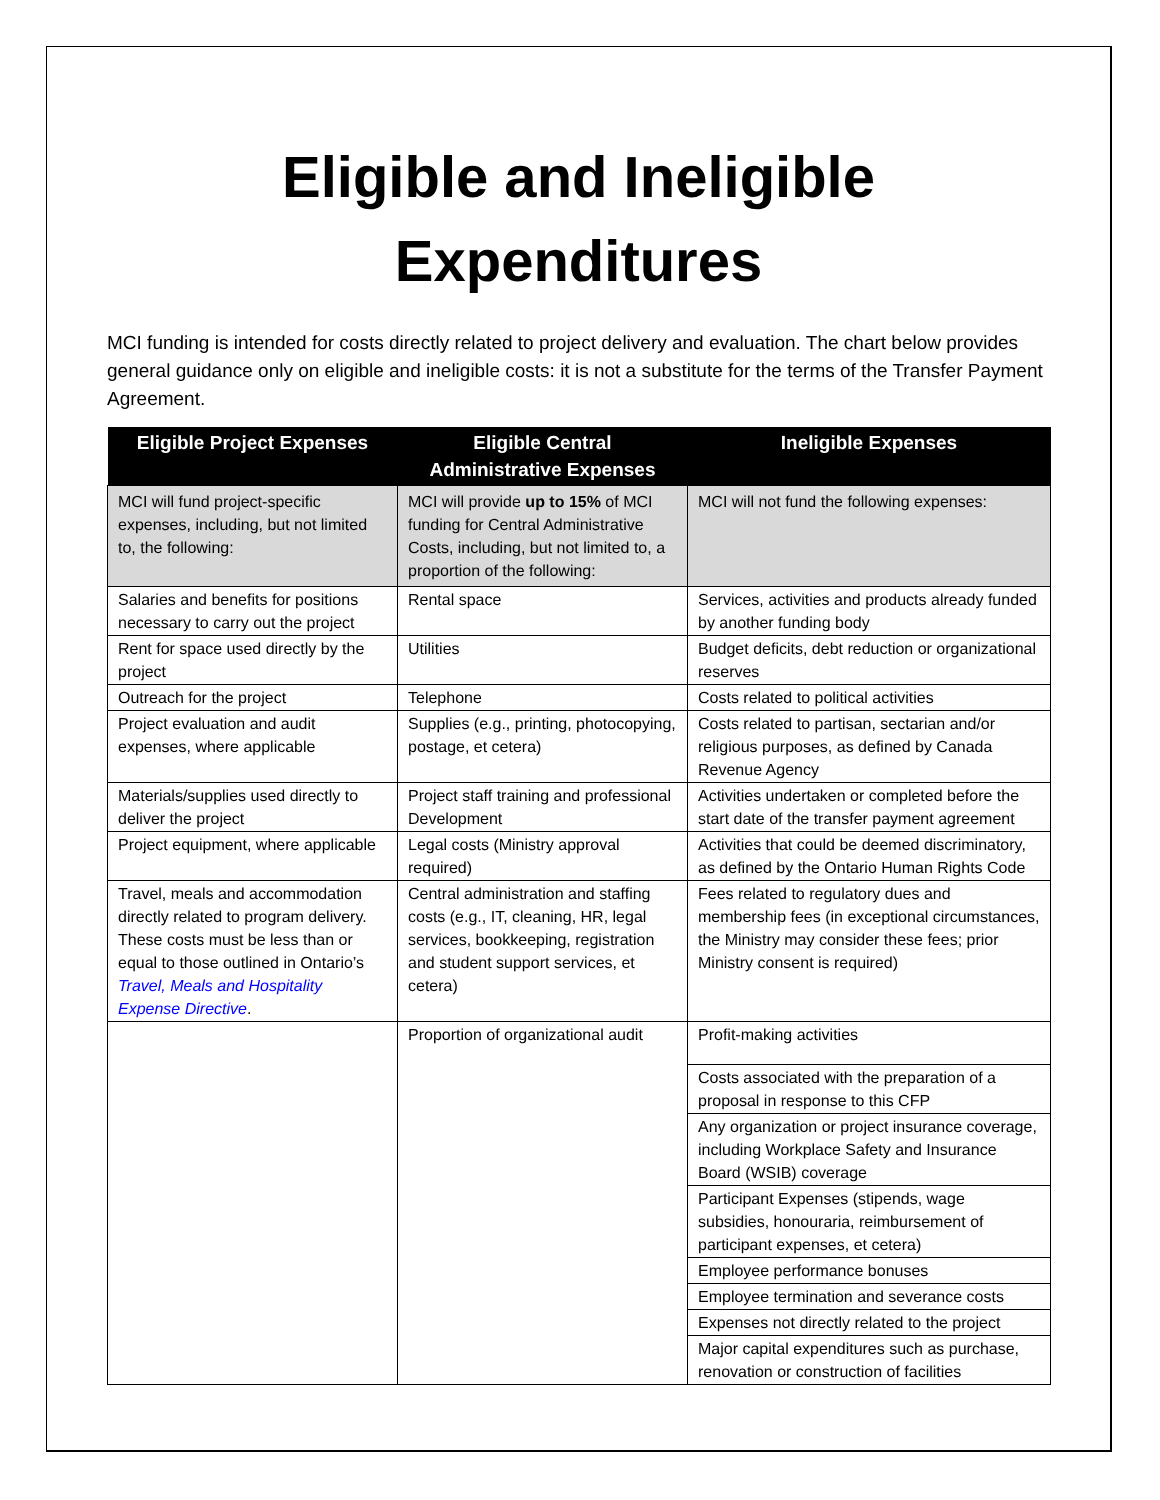Eligible and Ineligible
Expenditures
MCI funding is intended for costs directly related to project delivery and evaluation. The chart below provides general guidance only on eligible and ineligible costs: it is not a substitute for the terms of the Transfer Payment Agreement.
| Eligible Project Expenses | Eligible Central Administrative Expenses | Ineligible Expenses |
| --- | --- | --- |
| MCI will fund project-specific expenses, including, but not limited to, the following: | MCI will provide up to 15% of MCI funding for Central Administrative Costs, including, but not limited to, a proportion of the following: | MCI will not fund the following expenses: |
| Salaries and benefits for positions necessary to carry out the project | Rental space | Services, activities and products already funded by another funding body |
| Rent for space used directly by the project | Utilities | Budget deficits, debt reduction or organizational reserves |
| Outreach for the project | Telephone | Costs related to political activities |
| Project evaluation and audit expenses, where applicable | Supplies (e.g., printing, photocopying, postage, et cetera) | Costs related to partisan, sectarian and/or religious purposes, as defined by Canada Revenue Agency |
| Materials/supplies used directly to deliver the project | Project staff training and professional Development | Activities undertaken or completed before the start date of the transfer payment agreement |
| Project equipment, where applicable | Legal costs (Ministry approval required) | Activities that could be deemed discriminatory, as defined by the Ontario Human Rights Code |
| Travel, meals and accommodation directly related to program delivery. These costs must be less than or equal to those outlined in Ontario’s Travel, Meals and Hospitality Expense Directive . | Central administration and staffing costs (e.g., IT, cleaning, HR, legal services, bookkeeping, registration and student support services, et cetera) | Fees related to regulatory dues and membership fees (in exceptional circumstances, the Ministry may consider these fees; prior Ministry consent is required) |
| | Proportion of organizational audit | Profit-making activities |
| | | Costs associated with the preparation of a proposal in response to this CFP |
| | | Any organization or project insurance coverage, including Workplace Safety and Insurance Board (WSIB) coverage |
| | | Participant Expenses (stipends, wage subsidies, honouraria, reimbursement of participant expenses, et cetera) |
| | | Employee performance bonuses |
| | | Employee termination and severance costs |
| | | Expenses not directly related to the project |
| | | Major capital expenditures such as purchase, renovation or construction of facilities |